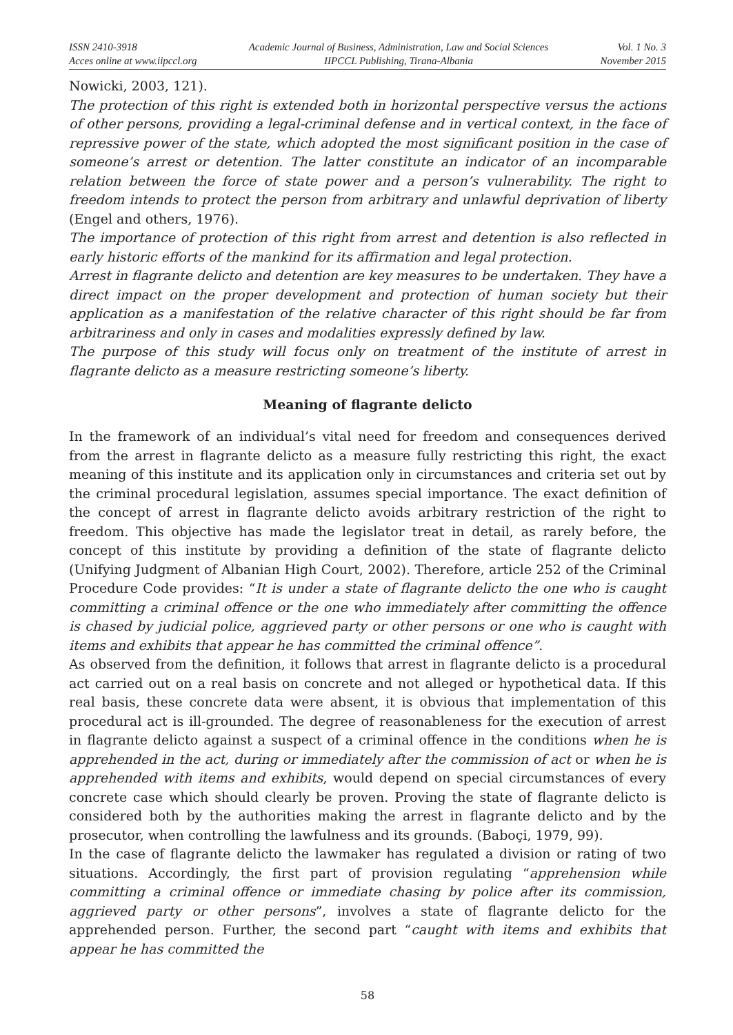ISSN 2410-3918
Acces online at www.iipccl.org
Academic Journal of Business, Administration, Law and Social Sciences
IIPCCL Publishing, Tirana-Albania
Vol. 1 No. 3
November 2015
Nowicki, 2003, 121).
The protection of this right is extended both in horizontal perspective versus the actions of other persons, providing a legal-criminal defense and in vertical context, in the face of repressive power of the state, which adopted the most significant position in the case of someone’s arrest or detention. The latter constitute an indicator of an incomparable relation between the force of state power and a person’s vulnerability. The right to freedom intends to protect the person from arbitrary and unlawful deprivation of liberty (Engel and others, 1976).
The importance of protection of this right from arrest and detention is also reflected in early historic efforts of the mankind for its affirmation and legal protection.
Arrest in flagrante delicto and detention are key measures to be undertaken. They have a direct impact on the proper development and protection of human society but their application as a manifestation of the relative character of this right should be far from arbitrariness and only in cases and modalities expressly defined by law.
The purpose of this study will focus only on treatment of the institute of arrest in flagrante delicto as a measure restricting someone’s liberty.
Meaning of flagrante delicto
In the framework of an individual’s vital need for freedom and consequences derived from the arrest in flagrante delicto as a measure fully restricting this right, the exact meaning of this institute and its application only in circumstances and criteria set out by the criminal procedural legislation, assumes special importance. The exact definition of the concept of arrest in flagrante delicto avoids arbitrary restriction of the right to freedom. This objective has made the legislator treat in detail, as rarely before, the concept of this institute by providing a definition of the state of flagrante delicto (Unifying Judgment of Albanian High Court, 2002). Therefore, article 252 of the Criminal Procedure Code provides: “It is under a state of flagrante delicto the one who is caught committing a criminal offence or the one who immediately after committing the offence is chased by judicial police, aggrieved party or other persons or one who is caught with items and exhibits that appear he has committed the criminal offence”.
As observed from the definition, it follows that arrest in flagrante delicto is a procedural act carried out on a real basis on concrete and not alleged or hypothetical data. If this real basis, these concrete data were absent, it is obvious that implementation of this procedural act is ill-grounded. The degree of reasonableness for the execution of arrest in flagrante delicto against a suspect of a criminal offence in the conditions when he is apprehended in the act, during or immediately after the commission of act or when he is apprehended with items and exhibits, would depend on special circumstances of every concrete case which should clearly be proven. Proving the state of flagrante delicto is considered both by the authorities making the arrest in flagrante delicto and by the prosecutor, when controlling the lawfulness and its grounds. (Baboçi, 1979, 99).
In the case of flagrante delicto the lawmaker has regulated a division or rating of two situations. Accordingly, the first part of provision regulating “apprehension while committing a criminal offence or immediate chasing by police after its commission, aggrieved party or other persons”, involves a state of flagrante delicto for the apprehended person. Further, the second part “caught with items and exhibits that appear he has committed the
58